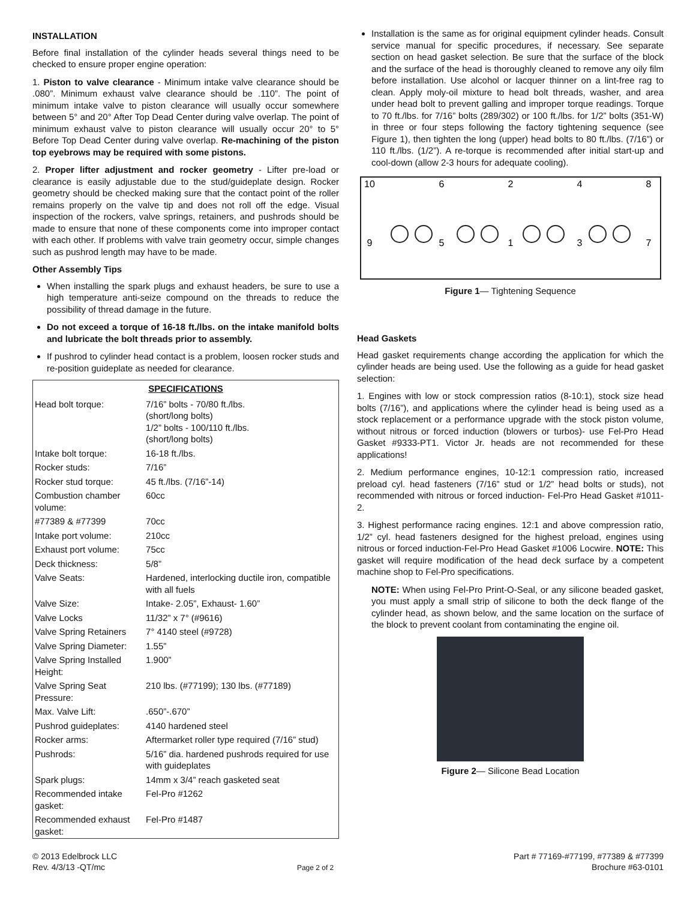INSTALLATION
Before final installation of the cylinder heads several things need to be checked to ensure proper engine operation:
1. Piston to valve clearance - Minimum intake valve clearance should be .080”. Minimum exhaust valve clearance should be .110”. The point of minimum intake valve to piston clearance will usually occur somewhere between 5° and 20° After Top Dead Center during valve overlap. The point of minimum exhaust valve to piston clearance will usually occur 20° to 5° Before Top Dead Center during valve overlap. Re-machining of the piston top eyebrows may be required with some pistons.
2. Proper lifter adjustment and rocker geometry - Lifter pre-load or clearance is easily adjustable due to the stud/guideplate design. Rocker geometry should be checked making sure that the contact point of the roller remains properly on the valve tip and does not roll off the edge. Visual inspection of the rockers, valve springs, retainers, and pushrods should be made to ensure that none of these components come into improper contact with each other. If problems with valve train geometry occur, simple changes such as pushrod length may have to be made.
Other Assembly Tips
When installing the spark plugs and exhaust headers, be sure to use a high temperature anti-seize compound on the threads to reduce the possibility of thread damage in the future.
Do not exceed a torque of 16-18 ft./lbs. on the intake manifold bolts and lubricate the bolt threads prior to assembly.
If pushrod to cylinder head contact is a problem, loosen rocker studs and re-position guideplate as needed for clearance.
| SPECIFICATIONS | |
| --- | --- |
| Head bolt torque: | 7/16” bolts - 70/80 ft./lbs. (short/long bolts) 1/2” bolts - 100/110 ft./lbs. (short/long bolts) |
| Intake bolt torque: | 16-18 ft./lbs. |
| Rocker studs: | 7/16” |
| Rocker stud torque: | 45 ft./lbs. (7/16”-14) |
| Combustion chamber volume: | 60cc |
| #77389 & #77399 | 70cc |
| Intake port volume: | 210cc |
| Exhaust port volume: | 75cc |
| Deck thickness: | 5/8” |
| Valve Seats: | Hardened, interlocking ductile iron, compatible with all fuels |
| Valve Size: | Intake- 2.05”, Exhaust- 1.60” |
| Valve Locks | 11/32” x 7° (#9616) |
| Valve Spring Retainers | 7° 4140 steel (#9728) |
| Valve Spring Diameter: | 1.55” |
| Valve Spring Installed Height: | 1.900” |
| Valve Spring Seat Pressure: | 210 lbs. (#77199); 130 lbs. (#77189) |
| Max. Valve Lift: | .650”-.670” |
| Pushrod guideplates: | 4140 hardened steel |
| Rocker arms: | Aftermarket roller type required (7/16” stud) |
| Pushrods: | 5/16” dia. hardened pushrods required for use with guideplates |
| Spark plugs: | 14mm x 3/4” reach gasketed seat |
| Recommended intake gasket: | Fel-Pro #1262 |
| Recommended exhaust gasket: | Fel-Pro #1487 |
Installation is the same as for original equipment cylinder heads. Consult service manual for specific procedures, if necessary. See separate section on head gasket selection. Be sure that the surface of the block and the surface of the head is thoroughly cleaned to remove any oily film before installation. Use alcohol or lacquer thinner on a lint-free rag to clean. Apply moly-oil mixture to head bolt threads, washer, and area under head bolt to prevent galling and improper torque readings. Torque to 70 ft./lbs. for 7/16” bolts (289/302) or 100 ft./lbs. for 1/2” bolts (351-W) in three or four steps following the factory tightening sequence (see Figure 1), then tighten the long (upper) head bolts to 80 ft./lbs. (7/16”) or 110 ft./lbs. (1/2”). A re-torque is recommended after initial start-up and cool-down (allow 2-3 hours for adequate cooling).
10
6
2
4
8
9
5
1
3
7
Figure 1— Tightening Sequence
Head Gaskets
Head gasket requirements change according the application for which the cylinder heads are being used. Use the following as a guide for head gasket selection:
1. Engines with low or stock compression ratios (8-10:1), stock size head bolts (7/16”), and applications where the cylinder head is being used as a stock replacement or a performance upgrade with the stock piston volume, without nitrous or forced induction (blowers or turbos)- use Fel-Pro Head Gasket #9333-PT1. Victor Jr. heads are not recommended for these applications!
2. Medium performance engines, 10-12:1 compression ratio, increased preload cyl. head fasteners (7/16” stud or 1/2” head bolts or studs), not recommended with nitrous or forced induction- Fel-Pro Head Gasket #1011-2.
3. Highest performance racing engines. 12:1 and above compression ratio, 1/2” cyl. head fasteners designed for the highest preload, engines using nitrous or forced induction-Fel-Pro Head Gasket #1006 Locwire. NOTE: This gasket will require modification of the head deck surface by a competent machine shop to Fel-Pro specifications.
NOTE: When using Fel-Pro Print-O-Seal, or any silicone beaded gasket, you must apply a small strip of silicone to both the deck flange of the cylinder head, as shown below, and the same location on the surface of the block to prevent coolant from contaminating the engine oil.
Figure 2— Silicone Bead Location
© 2013 Edelbrock LLC
Rev. 4/3/13 -QT/mc
Page 2 of 2
Part # 77169-#77199, #77389 & #77399
Brochure #63-0101